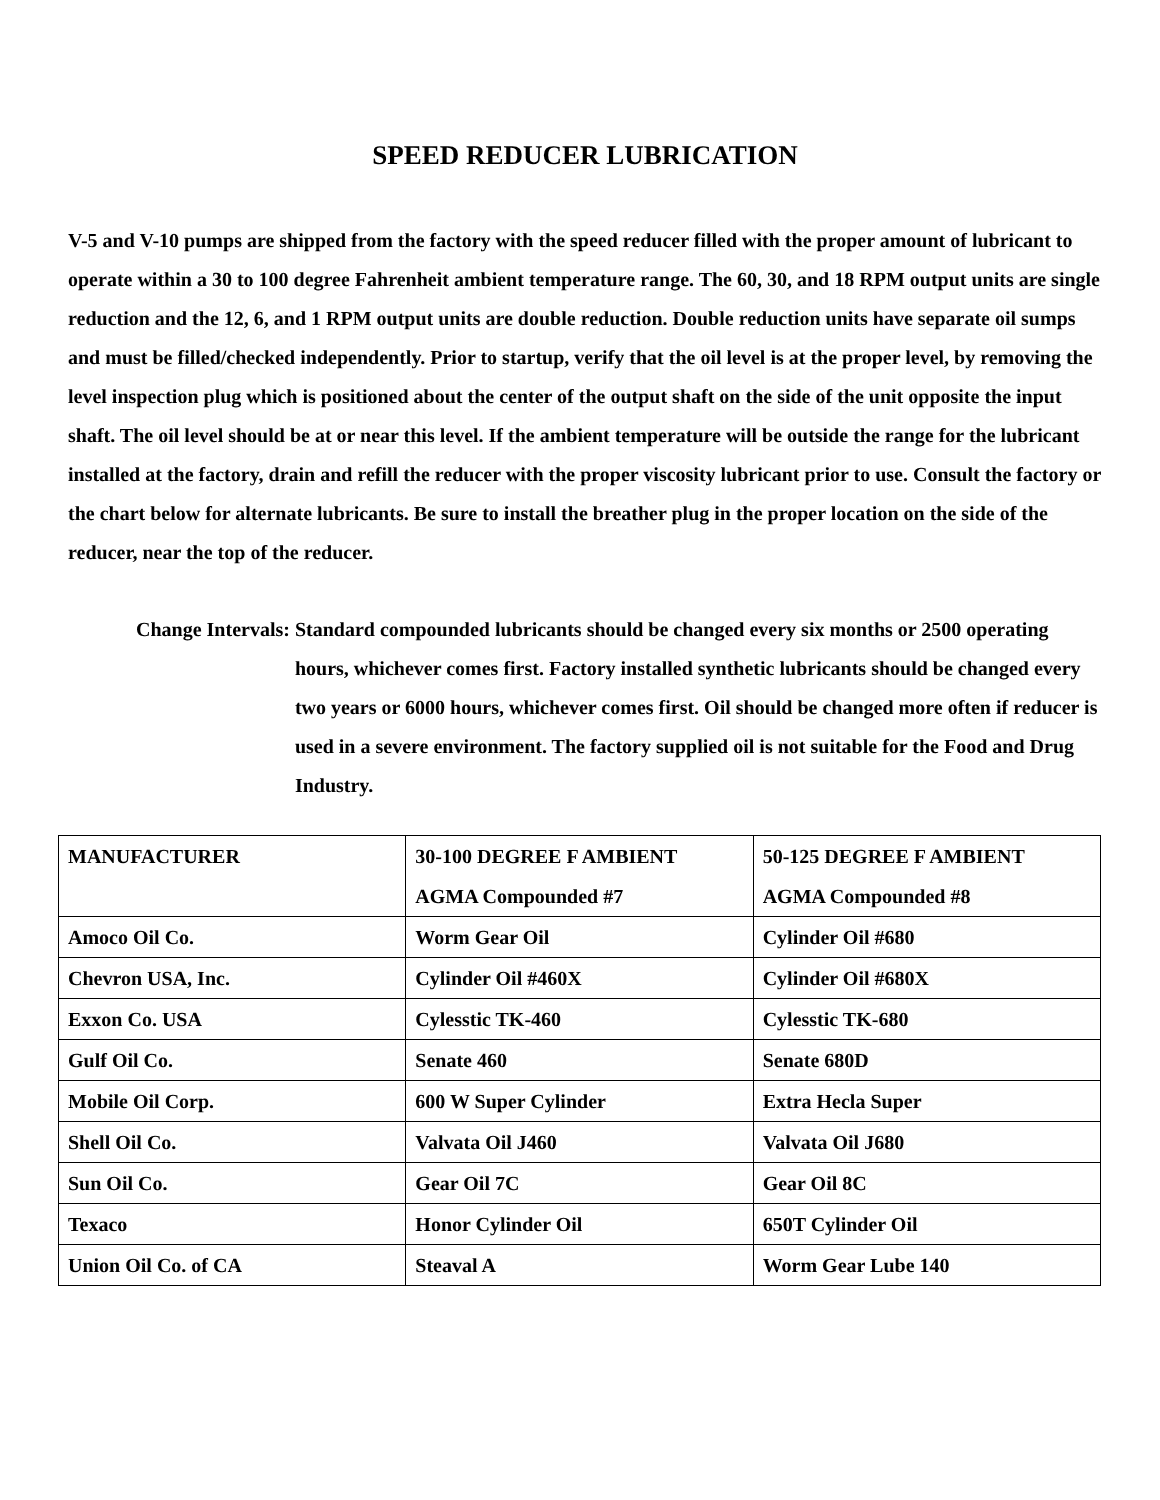SPEED REDUCER LUBRICATION
V-5 and V-10 pumps are shipped from the factory with the speed reducer filled with the proper amount of lubricant to operate within a 30 to 100 degree Fahrenheit ambient temperature range. The 60, 30, and 18 RPM output units are single reduction and the 12, 6, and 1 RPM output units are double reduction. Double reduction units have separate oil sumps and must be filled/checked independently. Prior to startup, verify that the oil level is at the proper level, by removing the level inspection plug which is positioned about the center of the output shaft on the side of the unit opposite the input shaft. The oil level should be at or near this level. If the ambient temperature will be outside the range for the lubricant installed at the factory, drain and refill the reducer with the proper viscosity lubricant prior to use. Consult the factory or the chart below for alternate lubricants. Be sure to install the breather plug in the proper location on the side of the reducer, near the top of the reducer.
Change Intervals: Standard compounded lubricants should be changed every six months or 2500 operating hours, whichever comes first. Factory installed synthetic lubricants should be changed every two years or 6000 hours, whichever comes first. Oil should be changed more often if reducer is used in a severe environment. The factory supplied oil is not suitable for the Food and Drug Industry.
| MANUFACTURER | 30-100 DEGREE F AMBIENT AGMA Compounded #7 | 50-125 DEGREE F AMBIENT AGMA Compounded #8 |
| Amoco Oil Co. | Worm Gear Oil | Cylinder Oil #680 |
| Chevron USA, Inc. | Cylinder Oil #460X | Cylinder Oil #680X |
| Exxon Co. USA | Cylesstic TK-460 | Cylesstic TK-680 |
| Gulf Oil Co. | Senate 460 | Senate 680D |
| Mobile Oil Corp. | 600 W Super Cylinder | Extra Hecla Super |
| Shell Oil Co. | Valvata Oil J460 | Valvata Oil J680 |
| Sun Oil Co. | Gear Oil 7C | Gear Oil 8C |
| Texaco | Honor Cylinder Oil | 650T Cylinder Oil |
| Union Oil Co. of CA | Steaval A | Worm Gear Lube 140 |